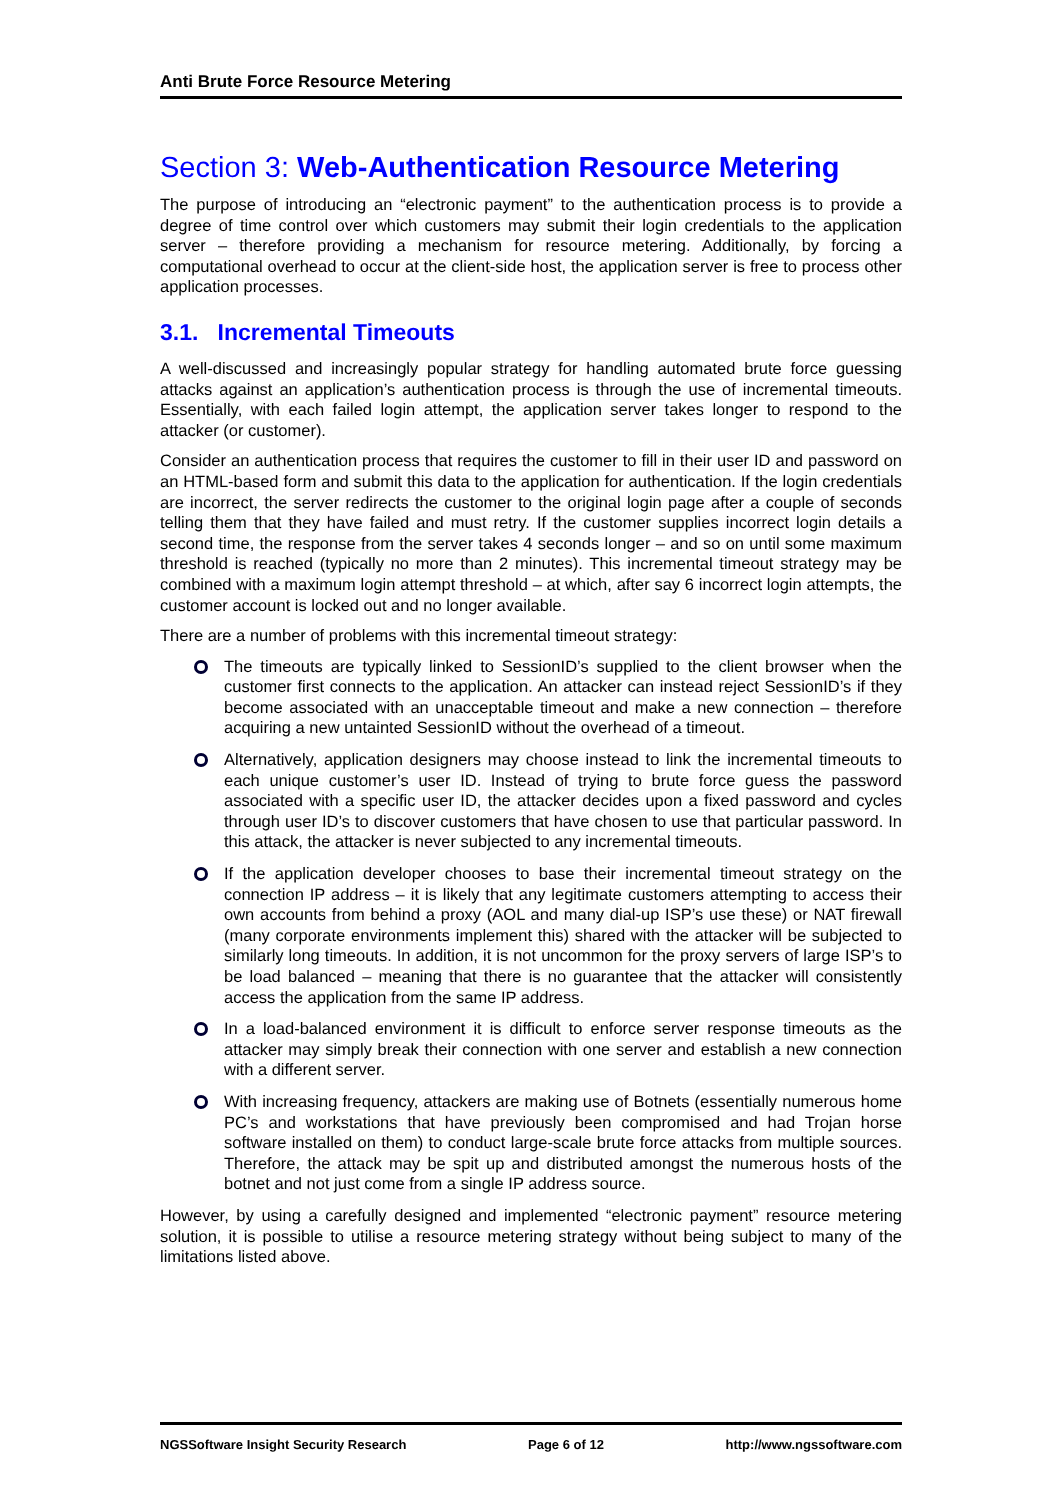Anti Brute Force Resource Metering
Section 3: Web-Authentication Resource Metering
The purpose of introducing an “electronic payment” to the authentication process is to provide a degree of time control over which customers may submit their login credentials to the application server – therefore providing a mechanism for resource metering. Additionally, by forcing a computational overhead to occur at the client-side host, the application server is free to process other application processes.
3.1. Incremental Timeouts
A well-discussed and increasingly popular strategy for handling automated brute force guessing attacks against an application’s authentication process is through the use of incremental timeouts. Essentially, with each failed login attempt, the application server takes longer to respond to the attacker (or customer).
Consider an authentication process that requires the customer to fill in their user ID and password on an HTML-based form and submit this data to the application for authentication. If the login credentials are incorrect, the server redirects the customer to the original login page after a couple of seconds telling them that they have failed and must retry. If the customer supplies incorrect login details a second time, the response from the server takes 4 seconds longer – and so on until some maximum threshold is reached (typically no more than 2 minutes). This incremental timeout strategy may be combined with a maximum login attempt threshold – at which, after say 6 incorrect login attempts, the customer account is locked out and no longer available.
There are a number of problems with this incremental timeout strategy:
The timeouts are typically linked to SessionID’s supplied to the client browser when the customer first connects to the application. An attacker can instead reject SessionID’s if they become associated with an unacceptable timeout and make a new connection – therefore acquiring a new untainted SessionID without the overhead of a timeout.
Alternatively, application designers may choose instead to link the incremental timeouts to each unique customer’s user ID. Instead of trying to brute force guess the password associated with a specific user ID, the attacker decides upon a fixed password and cycles through user ID’s to discover customers that have chosen to use that particular password. In this attack, the attacker is never subjected to any incremental timeouts.
If the application developer chooses to base their incremental timeout strategy on the connection IP address – it is likely that any legitimate customers attempting to access their own accounts from behind a proxy (AOL and many dial-up ISP’s use these) or NAT firewall (many corporate environments implement this) shared with the attacker will be subjected to similarly long timeouts. In addition, it is not uncommon for the proxy servers of large ISP’s to be load balanced – meaning that there is no guarantee that the attacker will consistently access the application from the same IP address.
In a load-balanced environment it is difficult to enforce server response timeouts as the attacker may simply break their connection with one server and establish a new connection with a different server.
With increasing frequency, attackers are making use of Botnets (essentially numerous home PC’s and workstations that have previously been compromised and had Trojan horse software installed on them) to conduct large-scale brute force attacks from multiple sources. Therefore, the attack may be spit up and distributed amongst the numerous hosts of the botnet and not just come from a single IP address source.
However, by using a carefully designed and implemented “electronic payment” resource metering solution, it is possible to utilise a resource metering strategy without being subject to many of the limitations listed above.
NGSSoftware Insight Security Research Page 6 of 12 http://www.ngssoftware.com